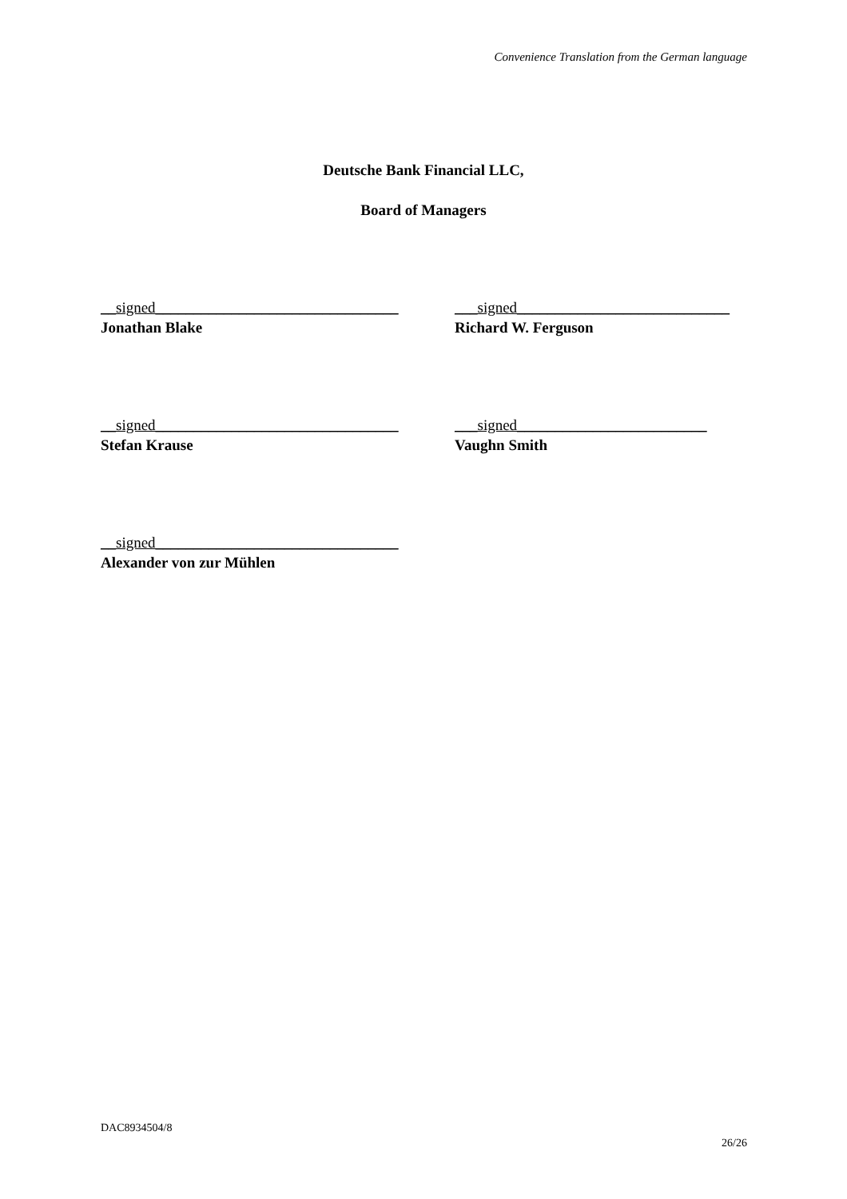Convenience Translation from the German language
Deutsche Bank Financial LLC,
Board of Managers
__signed________________________________
Jonathan Blake
___signed____________________________
Richard W. Ferguson
__signed________________________________
Stefan Krause
___signed_________________________
Vaughn Smith
__signed________________________________
Alexander von zur Mühlen
DAC8934504/8
26/26